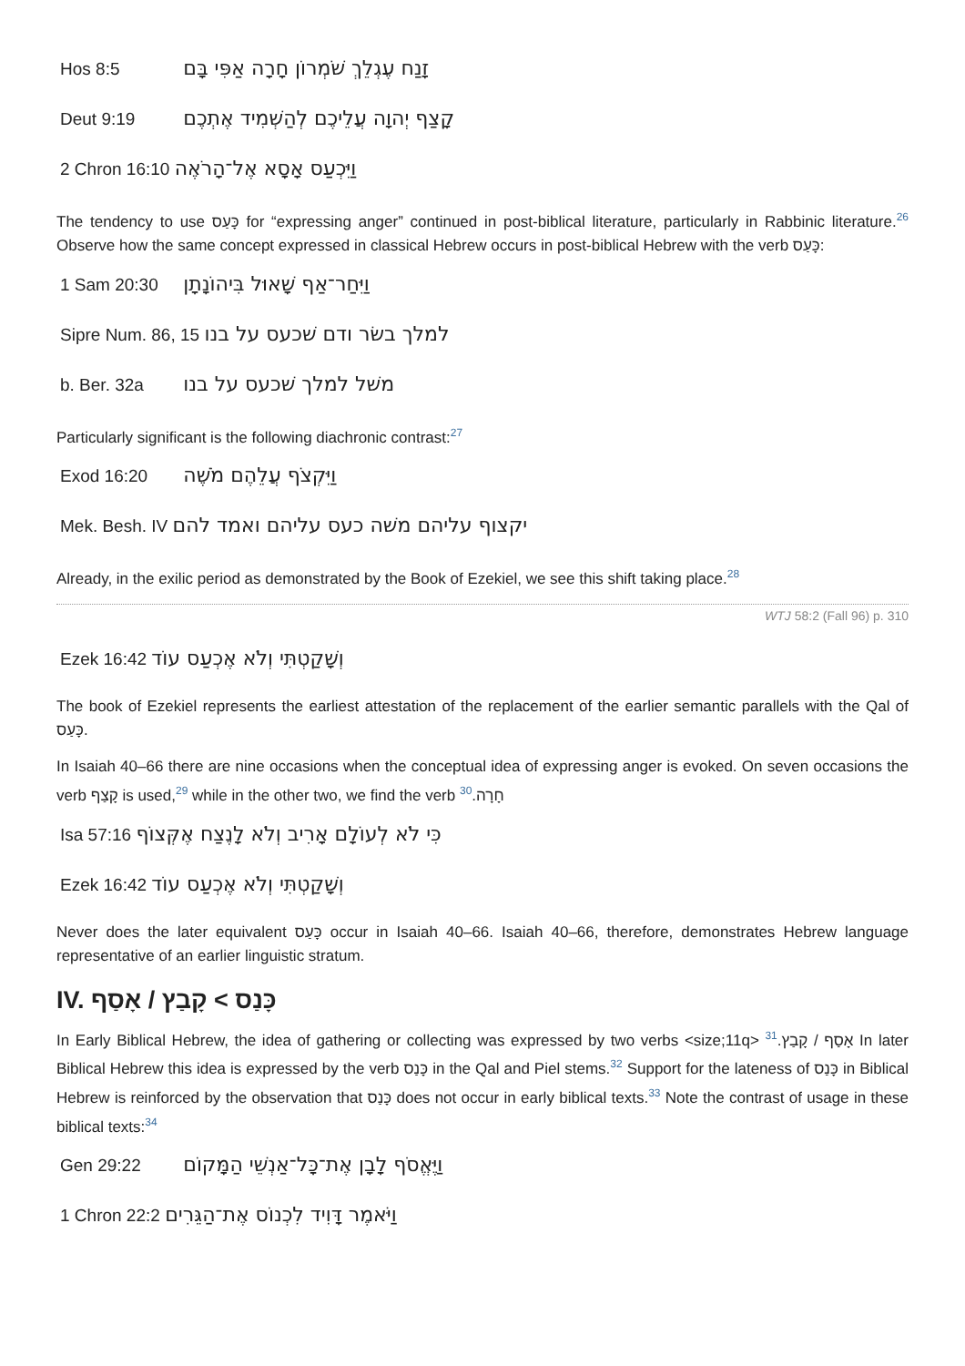Hos 8:5 זָנַח עֶגְלֵךְ שֹׁמְרוֹן חָרָה אַפִּי בָּם
Deut 9:19 קָצַף יְהוָה עֲלֵיכֶם לְהַשְׁמִיד אֶתְכֶם
2 Chron 16:10 וַיִּכְעַס אָסָא אֶל־הָרֹאֶה
The tendency to use כָּעַס for “expressing anger” continued in post-biblical literature, particularly in Rabbinic literature.26 Observe how the same concept expressed in classical Hebrew occurs in post-biblical Hebrew with the verb כָּעַס:
1 Sam 20:30 וַיִּחַר־אַף שָׁאוּל בִּיהוֹנָתָן
Sipre Num. 86, 15 למלך בשׂר ודם שׁכעס על בנו
b. Ber. 32a משׁל למלך שׁכעס על בנו
Particularly significant is the following diachronic contrast:27
Exod 16:20 וַיִּקְצֹף עֲלֵהֶם מֹשֶׁה
Mek. Besh. IV יקצוף עליהם משׁה כעס עליהם ואמד להם
Already, in the exilic period as demonstrated by the Book of Ezekiel, we see this shift taking place.28
WTJ 58:2 (Fall 96) p. 310
Ezek 16:42 וְשָׁקַטְתִּי וְלֹא אֶכְעַס עוֹד
The book of Ezekiel represents the earliest attestation of the replacement of the earlier semantic parallels with the Qal of כָּעַס.
In Isaiah 40–66 there are nine occasions when the conceptual idea of expressing anger is evoked. On seven occasions the verb קָצַף is used,29 while in the other two, we find the verb חָרָה.30
Isa 57:16 כִּי לֹא לְעוֹלָם אָרִיב וְלֹא לָנֶצַח אֶקְּצוֹף
Ezek 16:42 וְשָׁקַטְתִּי וְלֹא אֶכְעַס עוֹד
Never does the later equivalent כָּעַס occur in Isaiah 40–66. Isaiah 40–66, therefore, demonstrates Hebrew language representative of an earlier linguistic stratum.
IV. כָּנַס > קָבַץ / אָסַף
In Early Biblical Hebrew, the idea of gathering or collecting was expressed by two verbs <size;11q> אָסַף / קָבַץ.31 In later Biblical Hebrew this idea is expressed by the verb כָּנַס in the Qal and Piel stems.32 Support for the lateness of כָּנַס in Biblical Hebrew is reinforced by the observation that כָּנַס does not occur in early biblical texts.33 Note the contrast of usage in these biblical texts:34
Gen 29:22 וַיֶּאֱסֹף לָבָן אֶת־כָּל־אַנְשֵׁי הַמָּקוֹם
1 Chron 22:2 וַיֹּאמֶר דָּוִיד לִכְנוֹס אֶת־הַגֵּרִים